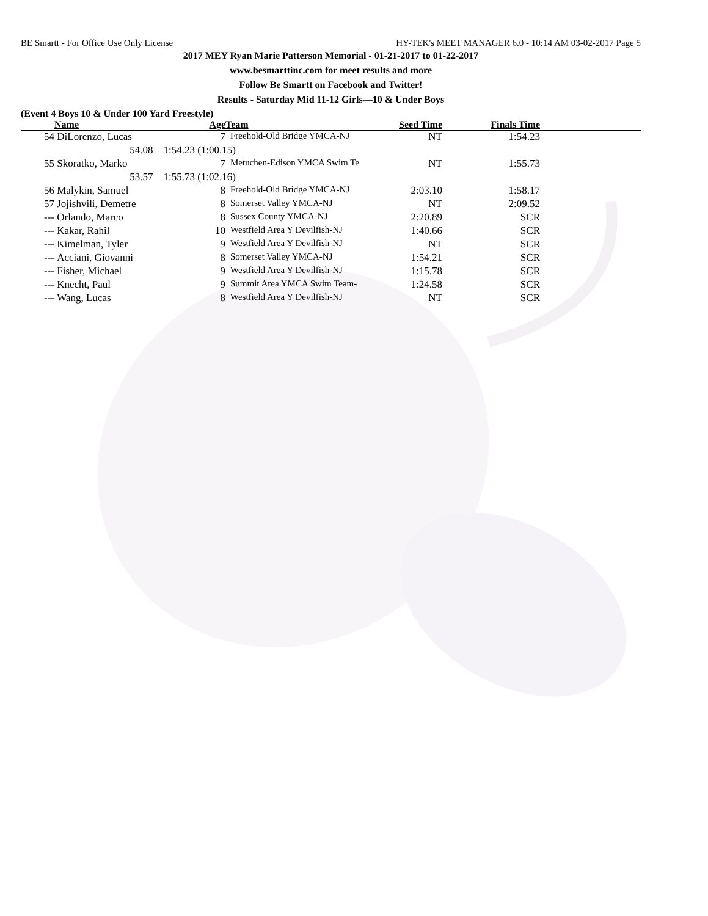BE Smartt - For Office Use Only License HY-TEK's MEET MANAGER 6.0 - 10:14 AM 03-02-2017 Page 5
2017 MEY Ryan Marie Patterson Memorial - 01-21-2017 to 01-22-2017
www.besmarttinc.com for meet results and more
Follow Be Smartt on Facebook and Twitter!
Results - Saturday Mid 11-12 Girls—10 & Under Boys
(Event 4 Boys 10 & Under 100 Yard Freestyle)
| | Name | Age | Team | Seed Time | Finals Time | |
| --- | --- | --- | --- | --- | --- | --- |
| 54 | DiLorenzo, Lucas | 7 | Freehold-Old Bridge YMCA-NJ | NT | 1:54.23 | |
| | 54.08 1:54.23 (1:00.15) | | | | | |
| 55 | Skoratko, Marko | 7 | Metuchen-Edison YMCA Swim Te | NT | 1:55.73 | |
| | 53.57 1:55.73 (1:02.16) | | | | | |
| 56 | Malykin, Samuel | 8 | Freehold-Old Bridge YMCA-NJ | 2:03.10 | 1:58.17 | |
| 57 | Jojishvili, Demetre | 8 | Somerset Valley YMCA-NJ | NT | 2:09.52 | |
| --- | Orlando, Marco | 8 | Sussex County YMCA-NJ | 2:20.89 | SCR | |
| --- | Kakar, Rahil | 10 | Westfield Area Y Devilfish-NJ | 1:40.66 | SCR | |
| --- | Kimelman, Tyler | 9 | Westfield Area Y Devilfish-NJ | NT | SCR | |
| --- | Acciani, Giovanni | 8 | Somerset Valley YMCA-NJ | 1:54.21 | SCR | |
| --- | Fisher, Michael | 9 | Westfield Area Y Devilfish-NJ | 1:15.78 | SCR | |
| --- | Knecht, Paul | 9 | Summit Area YMCA Swim Team- | 1:24.58 | SCR | |
| --- | Wang, Lucas | 8 | Westfield Area Y Devilfish-NJ | NT | SCR | |